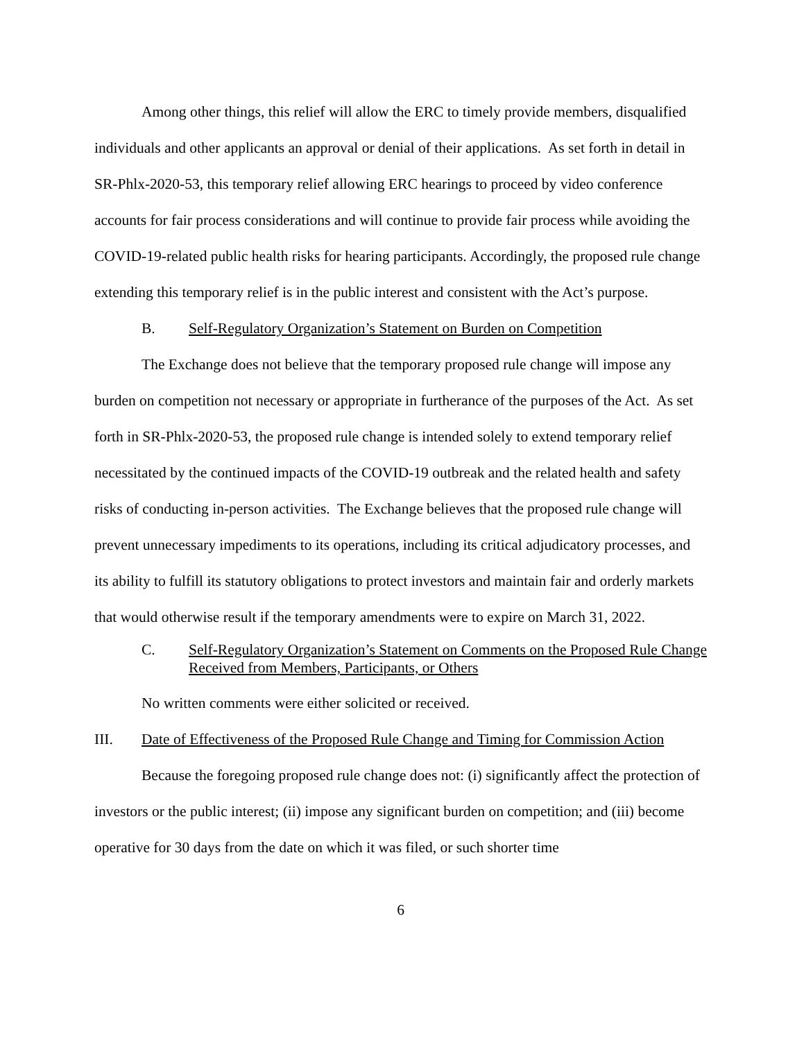Among other things, this relief will allow the ERC to timely provide members, disqualified individuals and other applicants an approval or denial of their applications. As set forth in detail in SR-Phlx-2020-53, this temporary relief allowing ERC hearings to proceed by video conference accounts for fair process considerations and will continue to provide fair process while avoiding the COVID-19-related public health risks for hearing participants. Accordingly, the proposed rule change extending this temporary relief is in the public interest and consistent with the Act’s purpose.
B. Self-Regulatory Organization’s Statement on Burden on Competition
The Exchange does not believe that the temporary proposed rule change will impose any burden on competition not necessary or appropriate in furtherance of the purposes of the Act. As set forth in SR-Phlx-2020-53, the proposed rule change is intended solely to extend temporary relief necessitated by the continued impacts of the COVID-19 outbreak and the related health and safety risks of conducting in-person activities. The Exchange believes that the proposed rule change will prevent unnecessary impediments to its operations, including its critical adjudicatory processes, and its ability to fulfill its statutory obligations to protect investors and maintain fair and orderly markets that would otherwise result if the temporary amendments were to expire on March 31, 2022.
C. Self-Regulatory Organization’s Statement on Comments on the Proposed Rule Change Received from Members, Participants, or Others
No written comments were either solicited or received.
III. Date of Effectiveness of the Proposed Rule Change and Timing for Commission Action
Because the foregoing proposed rule change does not: (i) significantly affect the protection of investors or the public interest; (ii) impose any significant burden on competition; and (iii) become operative for 30 days from the date on which it was filed, or such shorter time
6